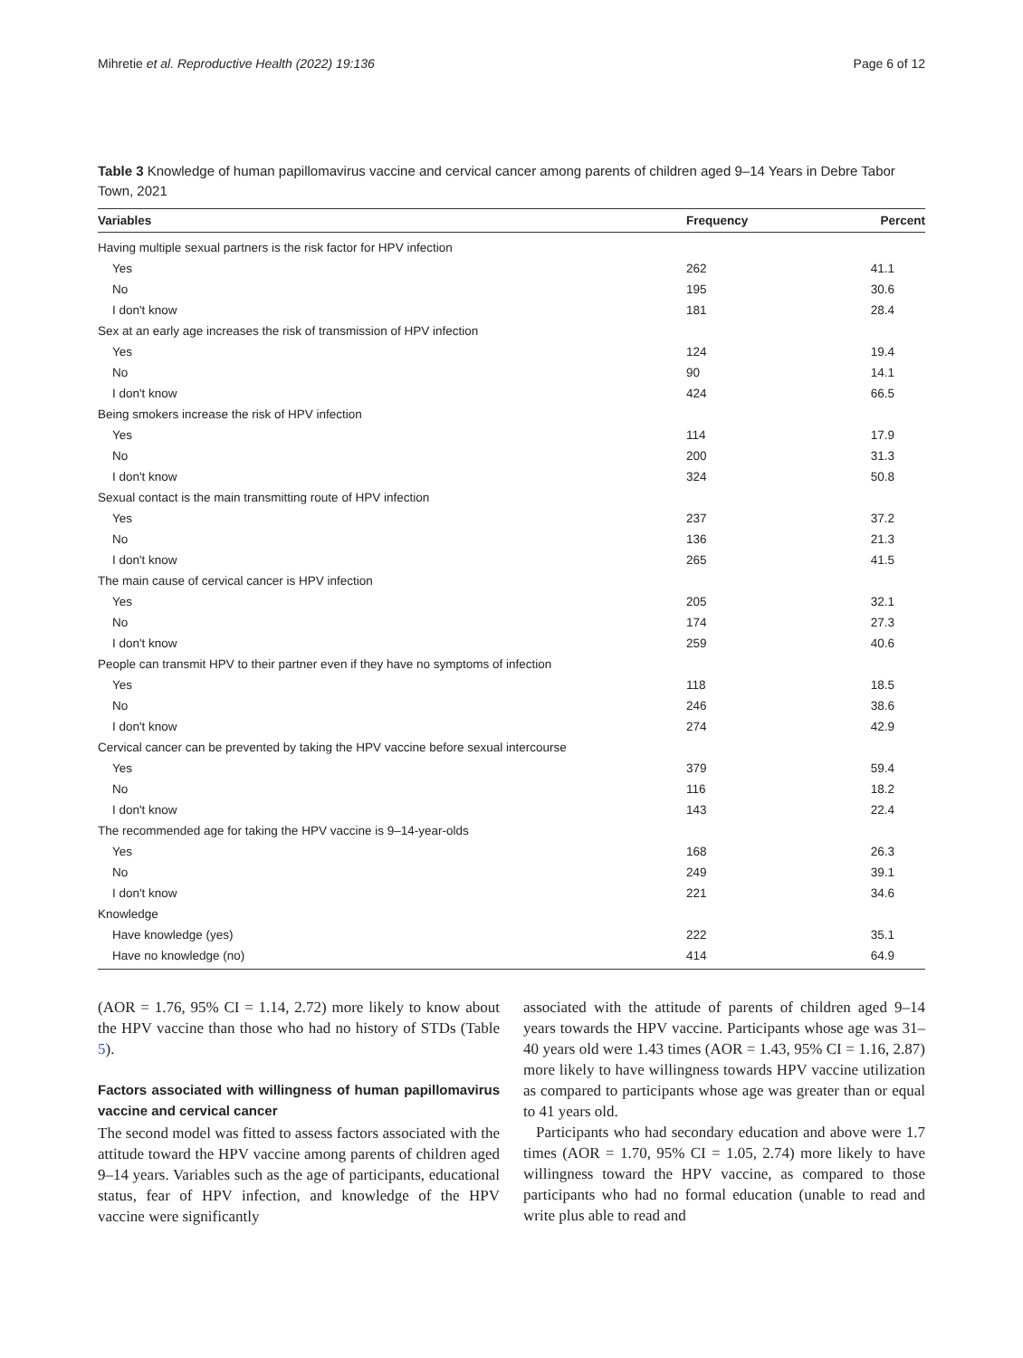Mihretie et al. Reproductive Health (2022) 19:136 Page 6 of 12
Table 3 Knowledge of human papillomavirus vaccine and cervical cancer among parents of children aged 9–14 Years in Debre Tabor Town, 2021
| Variables | Frequency | Percent |
| --- | --- | --- |
| Having multiple sexual partners is the risk factor for HPV infection | | |
| Yes | 262 | 41.1 |
| No | 195 | 30.6 |
| I don't know | 181 | 28.4 |
| Sex at an early age increases the risk of transmission of HPV infection | | |
| Yes | 124 | 19.4 |
| No | 90 | 14.1 |
| I don't know | 424 | 66.5 |
| Being smokers increase the risk of HPV infection | | |
| Yes | 114 | 17.9 |
| No | 200 | 31.3 |
| I don't know | 324 | 50.8 |
| Sexual contact is the main transmitting route of HPV infection | | |
| Yes | 237 | 37.2 |
| No | 136 | 21.3 |
| I don't know | 265 | 41.5 |
| The main cause of cervical cancer is HPV infection | | |
| Yes | 205 | 32.1 |
| No | 174 | 27.3 |
| I don't know | 259 | 40.6 |
| People can transmit HPV to their partner even if they have no symptoms of infection | | |
| Yes | 118 | 18.5 |
| No | 246 | 38.6 |
| I don't know | 274 | 42.9 |
| Cervical cancer can be prevented by taking the HPV vaccine before sexual intercourse | | |
| Yes | 379 | 59.4 |
| No | 116 | 18.2 |
| I don't know | 143 | 22.4 |
| The recommended age for taking the HPV vaccine is 9–14-year-olds | | |
| Yes | 168 | 26.3 |
| No | 249 | 39.1 |
| I don't know | 221 | 34.6 |
| Knowledge | | |
| Have knowledge (yes) | 222 | 35.1 |
| Have no knowledge (no) | 414 | 64.9 |
(AOR = 1.76, 95% CI = 1.14, 2.72) more likely to know about the HPV vaccine than those who had no history of STDs (Table 5).
Factors associated with willingness of human papillomavirus vaccine and cervical cancer
The second model was fitted to assess factors associated with the attitude toward the HPV vaccine among parents of children aged 9–14 years. Variables such as the age of participants, educational status, fear of HPV infection, and knowledge of the HPV vaccine were significantly
associated with the attitude of parents of children aged 9–14 years towards the HPV vaccine. Participants whose age was 31–40 years old were 1.43 times (AOR = 1.43, 95% CI = 1.16, 2.87) more likely to have willingness towards HPV vaccine utilization as compared to participants whose age was greater than or equal to 41 years old.
Participants who had secondary education and above were 1.7 times (AOR = 1.70, 95% CI = 1.05, 2.74) more likely to have willingness toward the HPV vaccine, as compared to those participants who had no formal education (unable to read and write plus able to read and